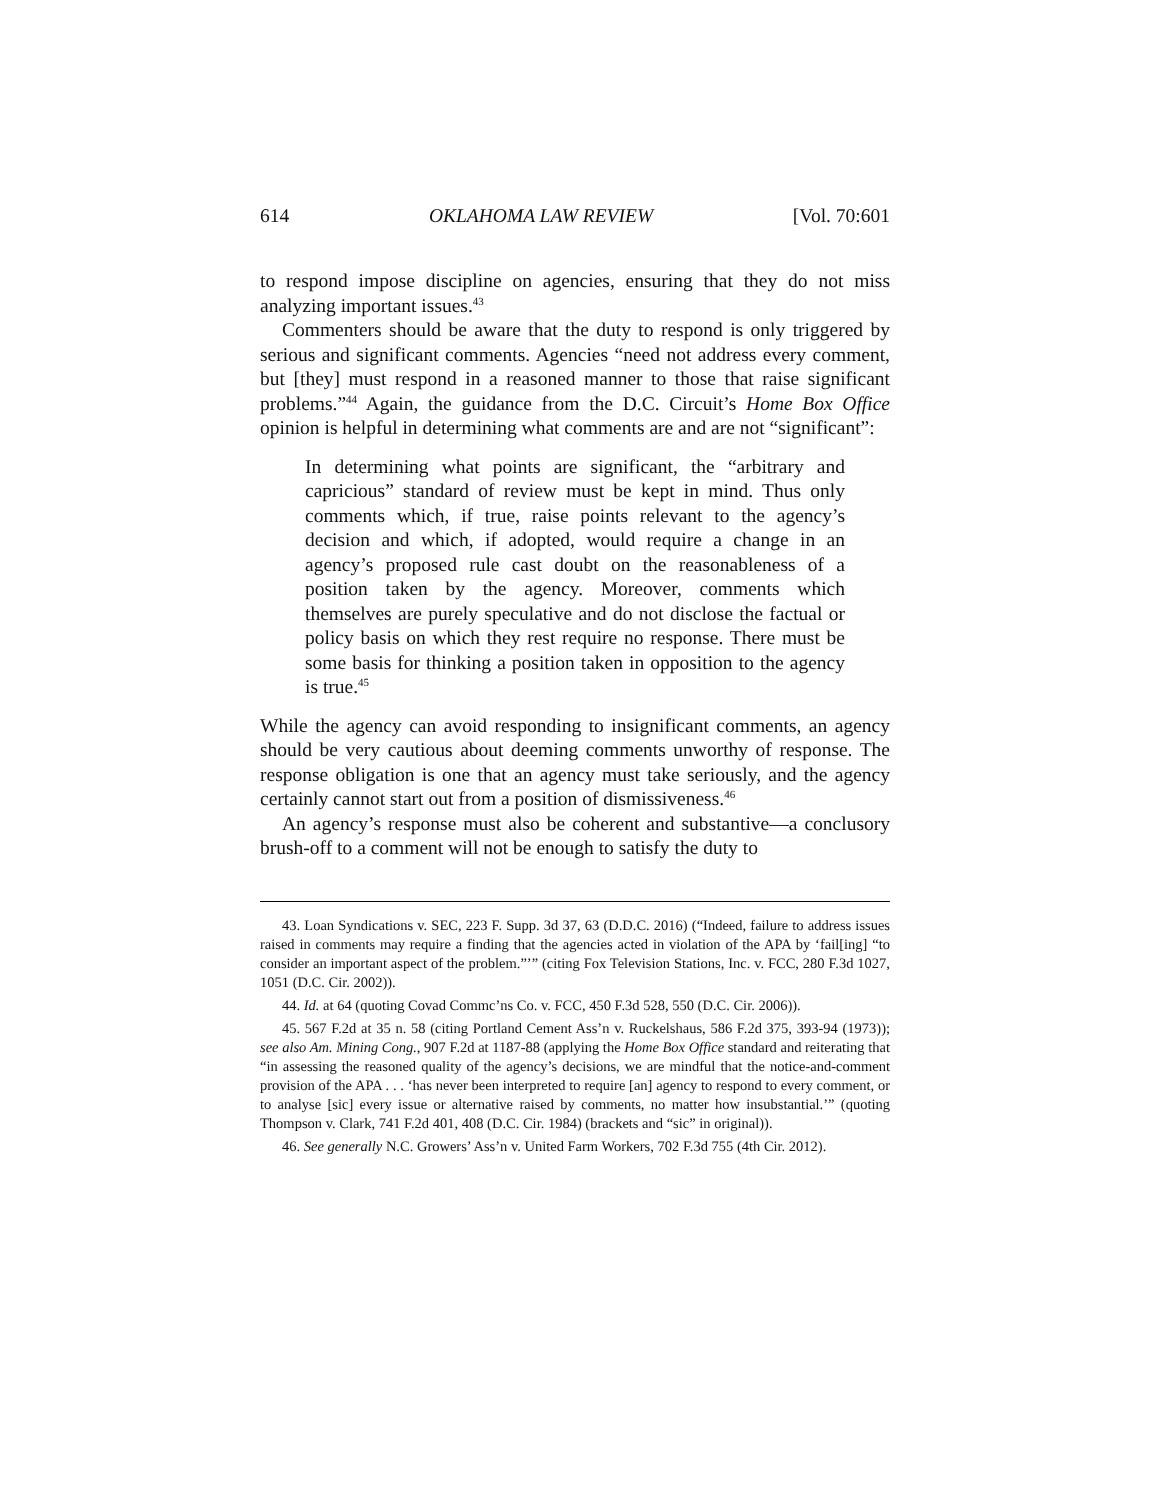614 OKLAHOMA LAW REVIEW [Vol. 70:601
to respond impose discipline on agencies, ensuring that they do not miss analyzing important issues.<sup>43</sup>
Commenters should be aware that the duty to respond is only triggered by serious and significant comments. Agencies “need not address every comment, but [they] must respond in a reasoned manner to those that raise significant problems.”<sup>44</sup> Again, the guidance from the D.C. Circuit’s Home Box Office opinion is helpful in determining what comments are and are not “significant”:
In determining what points are significant, the “arbitrary and capricious” standard of review must be kept in mind. Thus only comments which, if true, raise points relevant to the agency’s decision and which, if adopted, would require a change in an agency’s proposed rule cast doubt on the reasonableness of a position taken by the agency. Moreover, comments which themselves are purely speculative and do not disclose the factual or policy basis on which they rest require no response. There must be some basis for thinking a position taken in opposition to the agency is true.<sup>45</sup>
While the agency can avoid responding to insignificant comments, an agency should be very cautious about deeming comments unworthy of response. The response obligation is one that an agency must take seriously, and the agency certainly cannot start out from a position of dismissiveness.<sup>46</sup>
An agency’s response must also be coherent and substantive—a conclusory brush-off to a comment will not be enough to satisfy the duty to
43. Loan Syndications v. SEC, 223 F. Supp. 3d 37, 63 (D.D.C. 2016) (“Indeed, failure to address issues raised in comments may require a finding that the agencies acted in violation of the APA by ‘fail[ing] “to consider an important aspect of the problem.”’” (citing Fox Television Stations, Inc. v. FCC, 280 F.3d 1027, 1051 (D.C. Cir. 2002)).
44. Id. at 64 (quoting Covad Commc’ns Co. v. FCC, 450 F.3d 528, 550 (D.C. Cir. 2006)).
45. 567 F.2d at 35 n. 58 (citing Portland Cement Ass’n v. Ruckelshaus, 586 F.2d 375, 393-94 (1973)); see also Am. Mining Cong., 907 F.2d at 1187-88 (applying the Home Box Office standard and reiterating that “in assessing the reasoned quality of the agency’s decisions, we are mindful that the notice-and-comment provision of the APA . . . ‘has never been interpreted to require [an] agency to respond to every comment, or to analyse [sic] every issue or alternative raised by comments, no matter how insubstantial.’” (quoting Thompson v. Clark, 741 F.2d 401, 408 (D.C. Cir. 1984) (brackets and “sic” in original)).
46. See generally N.C. Growers’ Ass’n v. United Farm Workers, 702 F.3d 755 (4th Cir. 2012).